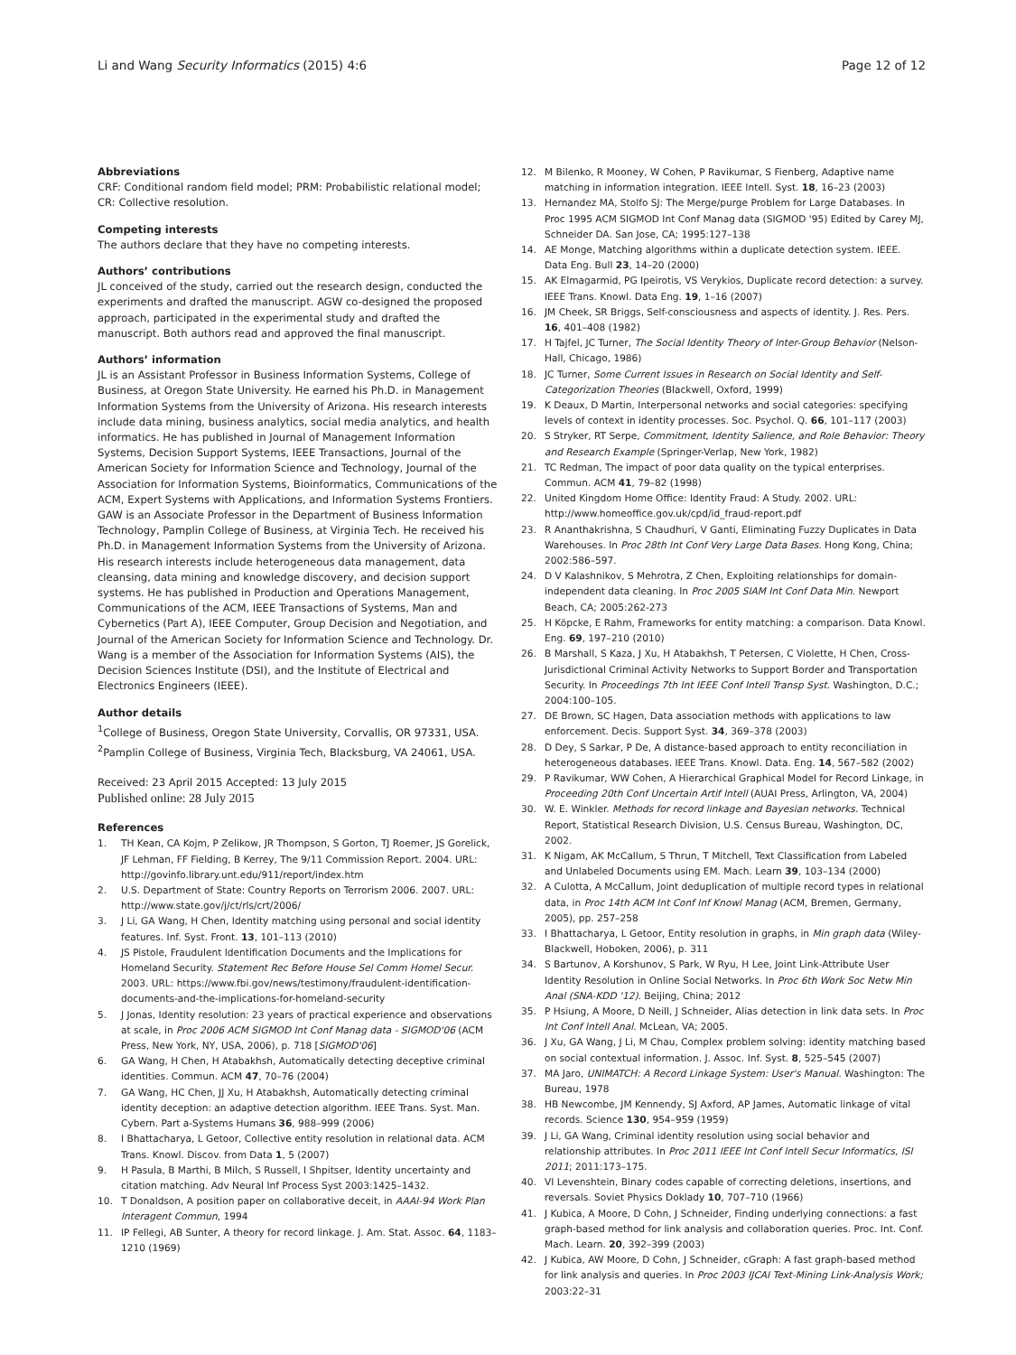Li and Wang Security Informatics (2015) 4:6 Page 12 of 12
Abbreviations
CRF: Conditional random field model; PRM: Probabilistic relational model; CR: Collective resolution.
Competing interests
The authors declare that they have no competing interests.
Authors’ contributions
JL conceived of the study, carried out the research design, conducted the experiments and drafted the manuscript. AGW co-designed the proposed approach, participated in the experimental study and drafted the manuscript. Both authors read and approved the final manuscript.
Authors’ information
JL is an Assistant Professor in Business Information Systems, College of Business, at Oregon State University. He earned his Ph.D. in Management Information Systems from the University of Arizona. His research interests include data mining, business analytics, social media analytics, and health informatics. He has published in Journal of Management Information Systems, Decision Support Systems, IEEE Transactions, Journal of the American Society for Information Science and Technology, Journal of the Association for Information Systems, Bioinformatics, Communications of the ACM, Expert Systems with Applications, and Information Systems Frontiers. GAW is an Associate Professor in the Department of Business Information Technology, Pamplin College of Business, at Virginia Tech. He received his Ph.D. in Management Information Systems from the University of Arizona. His research interests include heterogeneous data management, data cleansing, data mining and knowledge discovery, and decision support systems. He has published in Production and Operations Management, Communications of the ACM, IEEE Transactions of Systems, Man and Cybernetics (Part A), IEEE Computer, Group Decision and Negotiation, and Journal of the American Society for Information Science and Technology. Dr. Wang is a member of the Association for Information Systems (AIS), the Decision Sciences Institute (DSI), and the Institute of Electrical and Electronics Engineers (IEEE).
Author details
<sup>1</sup> College of Business, Oregon State University, Corvallis, OR 97331, USA. <sup>2</sup>Pamplin College of Business, Virginia Tech, Blacksburg, VA 24061, USA.
Received: 23 April 2015 Accepted: 13 July 2015
Published online: 28 July 2015
References
1. TH Kean, CA Kojm, P Zelikow, JR Thompson, S Gorton, TJ Roemer, JS Gorelick, JF Lehman, FF Fielding, B Kerrey, The 9/11 Commission Report. 2004. URL: http://govinfo.library.unt.edu/911/report/index.htm
2. U.S. Department of State: Country Reports on Terrorism 2006. 2007. URL: http://www.state.gov/j/ct/rls/crt/2006/
3. J Li, GA Wang, H Chen, Identity matching using personal and social identity features. Inf. Syst. Front. 13, 101–113 (2010)
4. JS Pistole, Fraudulent Identification Documents and the Implications for Homeland Security. Statement Rec Before House Sel Comm Homel Secur. 2003. URL: https://www.fbi.gov/news/testimony/fraudulent-identification-documents-and-the-implications-for-homeland-security
5. J Jonas, Identity resolution: 23 years of practical experience and observations at scale, in Proc 2006 ACM SIGMOD Int Conf Manag data - SIGMOD'06 (ACM Press, New York, NY, USA, 2006), p. 718 [SIGMOD'06]
6. GA Wang, H Chen, H Atabakhsh, Automatically detecting deceptive criminal identities. Commun. ACM 47, 70–76 (2004)
7. GA Wang, HC Chen, JJ Xu, H Atabakhsh, Automatically detecting criminal identity deception: an adaptive detection algorithm. IEEE Trans. Syst. Man. Cybern. Part a-Systems Humans 36, 988–999 (2006)
8. I Bhattacharya, L Getoor, Collective entity resolution in relational data. ACM Trans. Knowl. Discov. from Data 1, 5 (2007)
9. H Pasula, B Marthi, B Milch, S Russell, I Shpitser, Identity uncertainty and citation matching. Adv Neural Inf Process Syst 2003:1425–1432.
10. T Donaldson, A position paper on collaborative deceit, in AAAI-94 Work Plan Interagent Commun, 1994
11. IP Fellegi, AB Sunter, A theory for record linkage. J. Am. Stat. Assoc. 64, 1183–1210 (1969)
12. M Bilenko, R Mooney, W Cohen, P Ravikumar, S Fienberg, Adaptive name matching in information integration. IEEE Intell. Syst. 18, 16–23 (2003)
13. Hernandez MA, Stolfo SJ: The Merge/purge Problem for Large Databases. In Proc 1995 ACM SIGMOD Int Conf Manag data (SIGMOD '95) Edited by Carey MJ, Schneider DA. San Jose, CA; 1995:127–138
14. AE Monge, Matching algorithms within a duplicate detection system. IEEE. Data Eng. Bull 23, 14–20 (2000)
15. AK Elmagarmid, PG Ipeirotis, VS Verykios, Duplicate record detection: a survey. IEEE Trans. Knowl. Data Eng. 19, 1–16 (2007)
16. JM Cheek, SR Briggs, Self-consciousness and aspects of identity. J. Res. Pers. 16, 401–408 (1982)
17. H Tajfel, JC Turner, The Social Identity Theory of Inter-Group Behavior (Nelson-Hall, Chicago, 1986)
18. JC Turner, Some Current Issues in Research on Social Identity and Self-Categorization Theories (Blackwell, Oxford, 1999)
19. K Deaux, D Martin, Interpersonal networks and social categories: specifying levels of context in identity processes. Soc. Psychol. Q. 66, 101–117 (2003)
20. S Stryker, RT Serpe, Commitment, Identity Salience, and Role Behavior: Theory and Research Example (Springer-Verlap, New York, 1982)
21. TC Redman, The impact of poor data quality on the typical enterprises. Commun. ACM 41, 79–82 (1998)
22. United Kingdom Home Office: Identity Fraud: A Study. 2002. URL: http://www.homeoffice.gov.uk/cpd/id_fraud-report.pdf
23. R Ananthakrishna, S Chaudhuri, V Ganti, Eliminating Fuzzy Duplicates in Data Warehouses. In Proc 28th Int Conf Very Large Data Bases. Hong Kong, China; 2002:586–597.
24. D V Kalashnikov, S Mehrotra, Z Chen, Exploiting relationships for domain-independent data cleaning. In Proc 2005 SIAM Int Conf Data Min. Newport Beach, CA; 2005:262-273
25. H Köpcke, E Rahm, Frameworks for entity matching: a comparison. Data Knowl. Eng. 69, 197–210 (2010)
26. B Marshall, S Kaza, J Xu, H Atabakhsh, T Petersen, C Violette, H Chen, Cross-Jurisdictional Criminal Activity Networks to Support Border and Transportation Security. In Proceedings 7th Int IEEE Conf Intell Transp Syst. Washington, D.C.; 2004:100–105.
27. DE Brown, SC Hagen, Data association methods with applications to law enforcement. Decis. Support Syst. 34, 369–378 (2003)
28. D Dey, S Sarkar, P De, A distance-based approach to entity reconciliation in heterogeneous databases. IEEE Trans. Knowl. Data. Eng. 14, 567–582 (2002)
29. P Ravikumar, WW Cohen, A Hierarchical Graphical Model for Record Linkage, in Proceeding 20th Conf Uncertain Artif Intell (AUAI Press, Arlington, VA, 2004)
30. W. E. Winkler. Methods for record linkage and Bayesian networks. Technical Report, Statistical Research Division, U.S. Census Bureau, Washington, DC, 2002.
31. K Nigam, AK McCallum, S Thrun, T Mitchell, Text Classification from Labeled and Unlabeled Documents using EM. Mach. Learn 39, 103–134 (2000)
32. A Culotta, A McCallum, Joint deduplication of multiple record types in relational data, in Proc 14th ACM Int Conf Inf Knowl Manag (ACM, Bremen, Germany, 2005), pp. 257–258
33. I Bhattacharya, L Getoor, Entity resolution in graphs, in Min graph data (Wiley-Blackwell, Hoboken, 2006), p. 311
34. S Bartunov, A Korshunov, S Park, W Ryu, H Lee, Joint Link-Attribute User Identity Resolution in Online Social Networks. In Proc 6th Work Soc Netw Min Anal (SNA-KDD '12). Beijing, China; 2012
35. P Hsiung, A Moore, D Neill, J Schneider, Alias detection in link data sets. In Proc Int Conf Intell Anal. McLean, VA; 2005.
36. J Xu, GA Wang, J Li, M Chau, Complex problem solving: identity matching based on social contextual information. J. Assoc. Inf. Syst. 8, 525–545 (2007)
37. MA Jaro, UNIMATCH: A Record Linkage System: User's Manual. Washington: The Bureau, 1978
38. HB Newcombe, JM Kennendy, SJ Axford, AP James, Automatic linkage of vital records. Science 130, 954–959 (1959)
39. J Li, GA Wang, Criminal identity resolution using social behavior and relationship attributes. In Proc 2011 IEEE Int Conf Intell Secur Informatics, ISI 2011; 2011:173–175.
40. VI Levenshtein, Binary codes capable of correcting deletions, insertions, and reversals. Soviet Physics Doklady 10, 707–710 (1966)
41. J Kubica, A Moore, D Cohn, J Schneider, Finding underlying connections: a fast graph-based method for link analysis and collaboration queries. Proc. Int. Conf. Mach. Learn. 20, 392–399 (2003)
42. J Kubica, AW Moore, D Cohn, J Schneider, cGraph: A fast graph-based method for link analysis and queries. In Proc 2003 IJCAI Text-Mining Link-Analysis Work; 2003:22–31